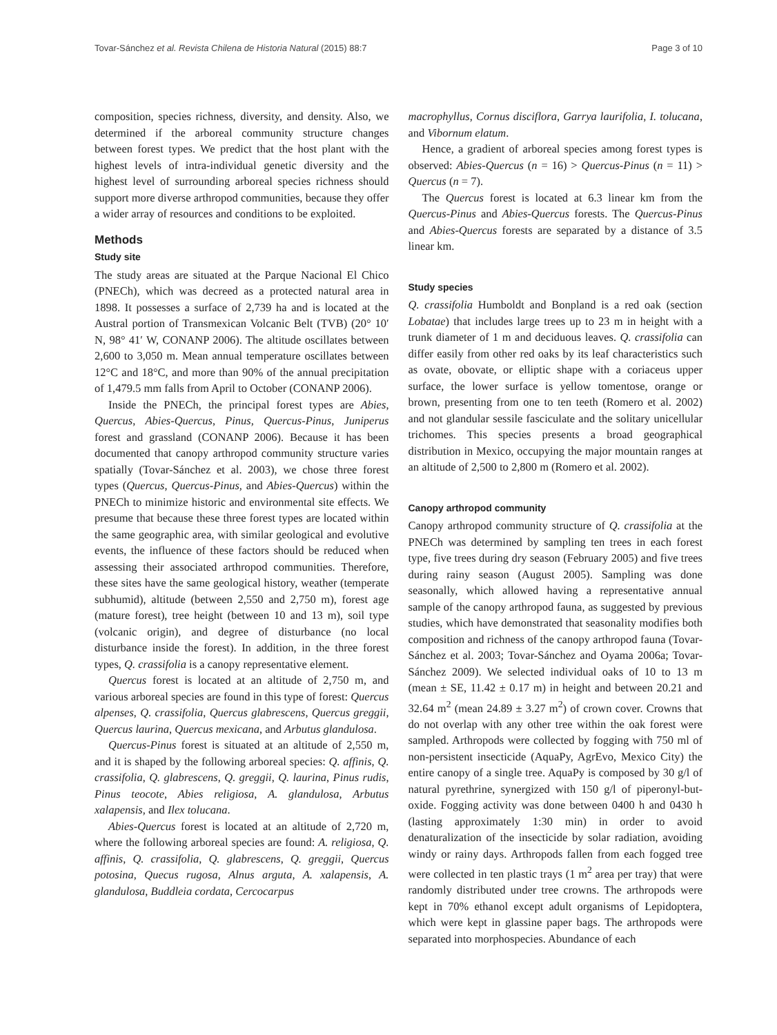Tovar-Sánchez et al. Revista Chilena de Historia Natural (2015) 88:7 Page 3 of 10
composition, species richness, diversity, and density. Also, we determined if the arboreal community structure changes between forest types. We predict that the host plant with the highest levels of intra-individual genetic diversity and the highest level of surrounding arboreal species richness should support more diverse arthropod communities, because they offer a wider array of resources and conditions to be exploited.
Methods
Study site
The study areas are situated at the Parque Nacional El Chico (PNECh), which was decreed as a protected natural area in 1898. It possesses a surface of 2,739 ha and is located at the Austral portion of Transmexican Volcanic Belt (TVB) (20° 10′ N, 98° 41′ W, CONANP 2006). The altitude oscillates between 2,600 to 3,050 m. Mean annual temperature oscillates between 12°C and 18°C, and more than 90% of the annual precipitation of 1,479.5 mm falls from April to October (CONANP 2006).
Inside the PNECh, the principal forest types are Abies, Quercus, Abies-Quercus, Pinus, Quercus-Pinus, Juniperus forest and grassland (CONANP 2006). Because it has been documented that canopy arthropod community structure varies spatially (Tovar-Sánchez et al. 2003), we chose three forest types (Quercus, Quercus-Pinus, and Abies-Quercus) within the PNECh to minimize historic and environmental site effects. We presume that because these three forest types are located within the same geographic area, with similar geological and evolutive events, the influence of these factors should be reduced when assessing their associated arthropod communities. Therefore, these sites have the same geological history, weather (temperate subhumid), altitude (between 2,550 and 2,750 m), forest age (mature forest), tree height (between 10 and 13 m), soil type (volcanic origin), and degree of disturbance (no local disturbance inside the forest). In addition, in the three forest types, Q. crassifolia is a canopy representative element.
Quercus forest is located at an altitude of 2,750 m, and various arboreal species are found in this type of forest: Quercus alpenses, Q. crassifolia, Quercus glabrescens, Quercus greggii, Quercus laurina, Quercus mexicana, and Arbutus glandulosa.
Quercus-Pinus forest is situated at an altitude of 2,550 m, and it is shaped by the following arboreal species: Q. affinis, Q. crassifolia, Q. glabrescens, Q. greggii, Q. laurina, Pinus rudis, Pinus teocote, Abies religiosa, A. glandulosa, Arbutus xalapensis, and Ilex tolucana.
Abies-Quercus forest is located at an altitude of 2,720 m, where the following arboreal species are found: A. religiosa, Q. affinis, Q. crassifolia, Q. glabrescens, Q. greggii, Quercus potosina, Quecus rugosa, Alnus arguta, A. xalapensis, A. glandulosa, Buddleia cordata, Cercocarpus
macrophyllus, Cornus disciflora, Garrya laurifolia, I. tolucana, and Vibornum elatum.
Hence, a gradient of arboreal species among forest types is observed: Abies-Quercus (n = 16) > Quercus-Pinus (n = 11) > Quercus (n = 7).
The Quercus forest is located at 6.3 linear km from the Quercus-Pinus and Abies-Quercus forests. The Quercus-Pinus and Abies-Quercus forests are separated by a distance of 3.5 linear km.
Study species
Q. crassifolia Humboldt and Bonpland is a red oak (section Lobatae) that includes large trees up to 23 m in height with a trunk diameter of 1 m and deciduous leaves. Q. crassifolia can differ easily from other red oaks by its leaf characteristics such as ovate, obovate, or elliptic shape with a coriaceus upper surface, the lower surface is yellow tomentose, orange or brown, presenting from one to ten teeth (Romero et al. 2002) and not glandular sessile fasciculate and the solitary unicellular trichomes. This species presents a broad geographical distribution in Mexico, occupying the major mountain ranges at an altitude of 2,500 to 2,800 m (Romero et al. 2002).
Canopy arthropod community
Canopy arthropod community structure of Q. crassifolia at the PNECh was determined by sampling ten trees in each forest type, five trees during dry season (February 2005) and five trees during rainy season (August 2005). Sampling was done seasonally, which allowed having a representative annual sample of the canopy arthropod fauna, as suggested by previous studies, which have demonstrated that seasonality modifies both composition and richness of the canopy arthropod fauna (Tovar-Sánchez et al. 2003; Tovar-Sánchez and Oyama 2006a; Tovar-Sánchez 2009). We selected individual oaks of 10 to 13 m (mean ± SE, 11.42 ± 0.17 m) in height and between 20.21 and 32.64 m<sup>2</sup> (mean 24.89 ± 3.27 m<sup>2</sup>) of crown cover. Crowns that do not overlap with any other tree within the oak forest were sampled. Arthropods were collected by fogging with 750 ml of non-persistent insecticide (AquaPy, AgrEvo, Mexico City) the entire canopy of a single tree. AquaPy is composed by 30 g/l of natural pyrethrine, synergized with 150 g/l of piperonyl-but-oxide. Fogging activity was done between 0400 h and 0430 h (lasting approximately 1:30 min) in order to avoid denaturalization of the insecticide by solar radiation, avoiding windy or rainy days. Arthropods fallen from each fogged tree were collected in ten plastic trays (1 m<sup>2</sup> area per tray) that were randomly distributed under tree crowns. The arthropods were kept in 70% ethanol except adult organisms of Lepidoptera, which were kept in glassine paper bags. The arthropods were separated into morphospecies. Abundance of each